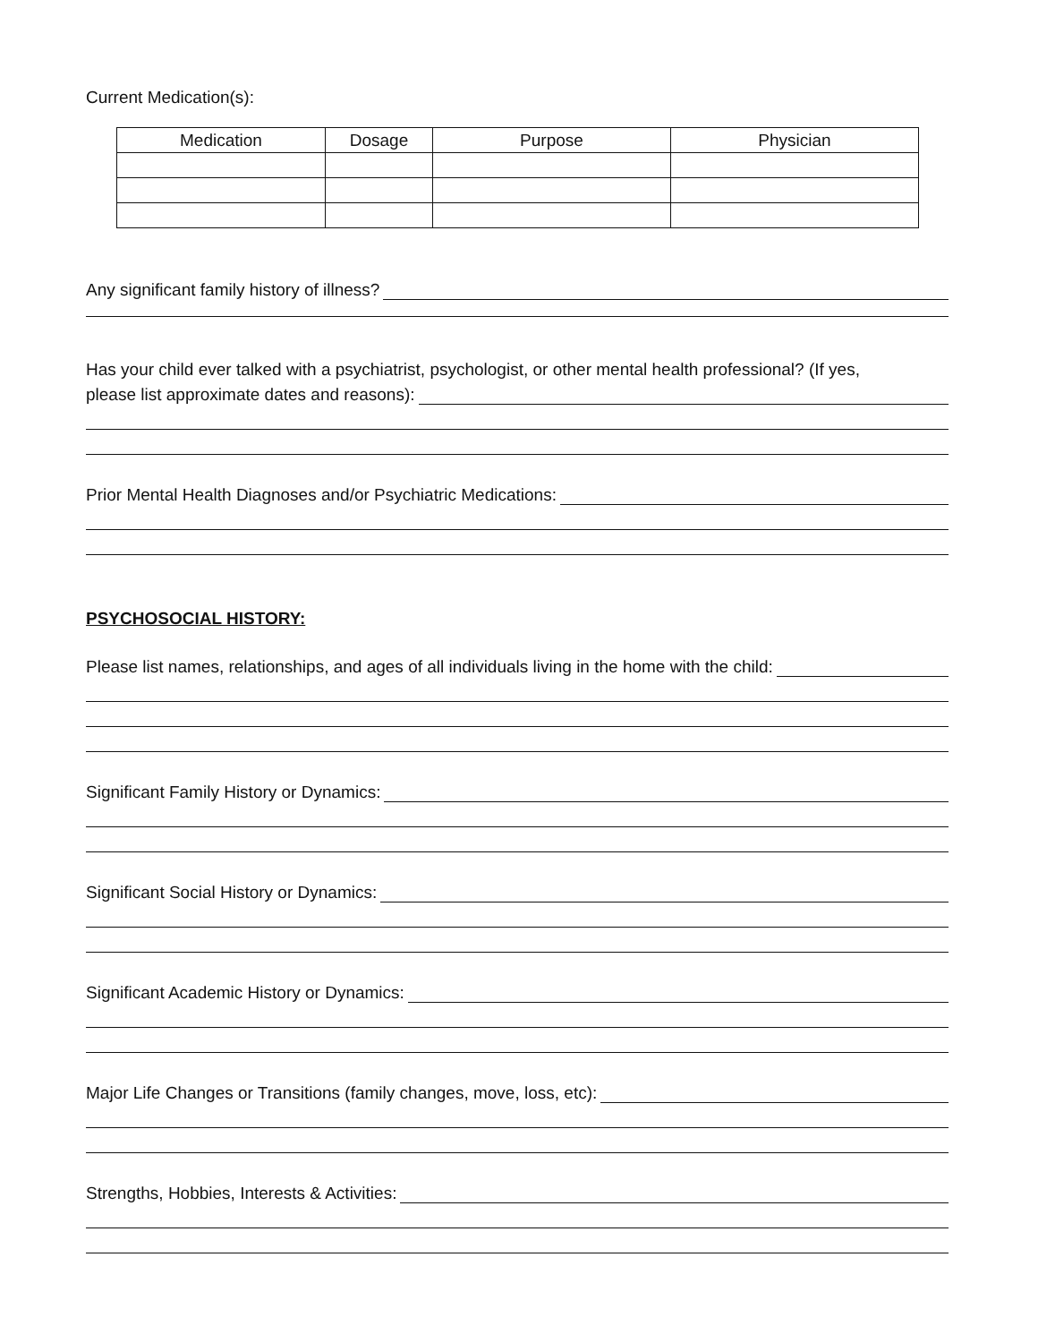Current Medication(s):
| Medication | Dosage | Purpose | Physician |
| --- | --- | --- | --- |
Any significant family history of illness?
Has your child ever talked with a psychiatrist, psychologist, or other mental health professional? (If yes,
please list approximate dates and reasons):
Prior Mental Health Diagnoses and/or Psychiatric Medications:
PSYCHOSOCIAL HISTORY:
Please list names, relationships, and ages of all individuals living in the home with the child:
Significant Family History or Dynamics:
Significant Social History or Dynamics:
Significant Academic History or Dynamics:
Major Life Changes or Transitions (family changes, move, loss, etc):
Strengths, Hobbies, Interests & Activities: